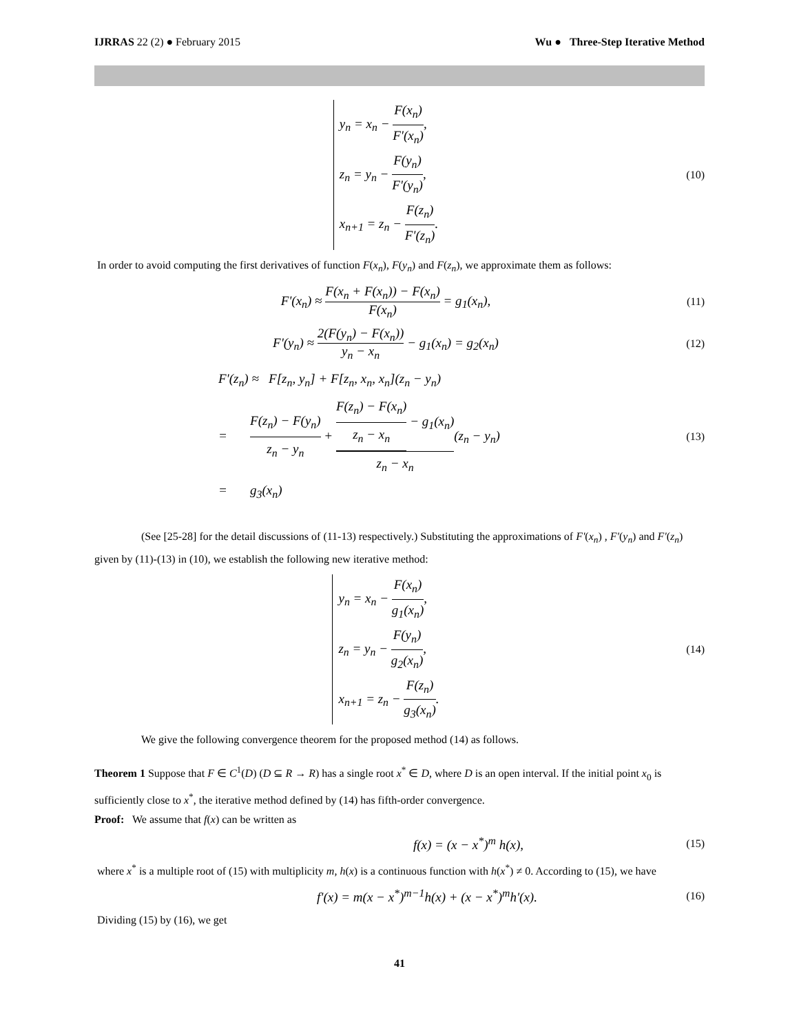IJRRAS 22 (2) ● February 2015 Wu ● Three-Step Iterative Method
y<sub>n</sub> = x<sub>n</sub> − F(x<sub>n</sub>) F'(x<sub>n</sub>),
z<sub>n</sub> = y<sub>n</sub> − F(y<sub>n</sub>) F'(y<sub>n</sub>),
x<sub>n+1</sub> = z<sub>n</sub> − F(z<sub>n</sub>) F'(z<sub>n</sub>).
(10)
In order to avoid computing the first derivatives of function F(x<sub>n</sub>), F(y<sub>n</sub>) and F(z<sub>n</sub>), we approximate them as follows:
F'(x<sub>n</sub>) ≈ F(x<sub>n</sub> + F(x<sub>n</sub>)) − F(x<sub>n</sub>) F(x<sub>n</sub>) = g<sub>1</sub>(x<sub>n</sub>),
(11)
F'(y<sub>n</sub>) ≈ 2(F(y<sub>n</sub>) − F(x<sub>n</sub>)) y<sub>n</sub> − x<sub>n</sub> − g<sub>1</sub>(x<sub>n</sub>) = g<sub>2</sub>(x<sub>n</sub>)
(12)
F'(z<sub>n</sub>) ≈ F[z<sub>n</sub>, y<sub>n</sub>] + F[z<sub>n</sub>, x<sub>n</sub>, x<sub>n</sub>](z<sub>n</sub> − y<sub>n</sub>)
= F(z<sub>n</sub>) − F(y<sub>n</sub>) z<sub>n</sub> − y<sub>n</sub> + F(z<sub>n</sub>) − F(x<sub>n</sub>) z<sub>n</sub> − x<sub>n</sub> − g<sub>1</sub>(x<sub>n</sub>) z<sub>n</sub> − x<sub>n</sub>(z<sub>n</sub> − y<sub>n</sub>)
= g<sub>3</sub>(x<sub>n</sub>)
(13)
(See [25-28] for the detail discussions of (11-13) respectively.) Substituting the approximations of F'(x<sub>n</sub>) , F'(y<sub>n</sub>) and F'(z<sub>n</sub>) given by (11)-(13) in (10), we establish the following new iterative method:
y<sub>n</sub> = x<sub>n</sub> − F(x<sub>n</sub>) g<sub>1</sub>(x<sub>n</sub>),
z<sub>n</sub> = y<sub>n</sub> − F(y<sub>n</sub>) g<sub>2</sub>(x<sub>n</sub>),
x<sub>n+1</sub> = z<sub>n</sub> − F(z<sub>n</sub>) g<sub>3</sub>(x<sub>n</sub>).
(14)
We give the following convergence theorem for the proposed method (14) as follows.
Theorem 1 Suppose that F ∈ C<sup>1</sup>(D) (D ⊆ R → R) has a single root x<sup>*</sup> ∈ D, where D is an open interval. If the initial point x<sub>0</sub> is sufficiently close to x<sup>*</sup>, the iterative method defined by (14) has fifth-order convergence.
Proof: We assume that f(x) can be written as
f(x) = (x − x<sup>*</sup>)<sup>m</sup> h(x),
(15)
where x<sup>*</sup> is a multiple root of (15) with multiplicity m, h(x) is a continuous function with h(x<sup>*</sup>) ≠ 0. According to (15), we have
f'(x) = m(x − x<sup>*</sup>)<sup>m−1</sup>h(x) + (x − x<sup>*</sup>)<sup>m</sup>h'(x).
(16)
Dividing (15) by (16), we get
41